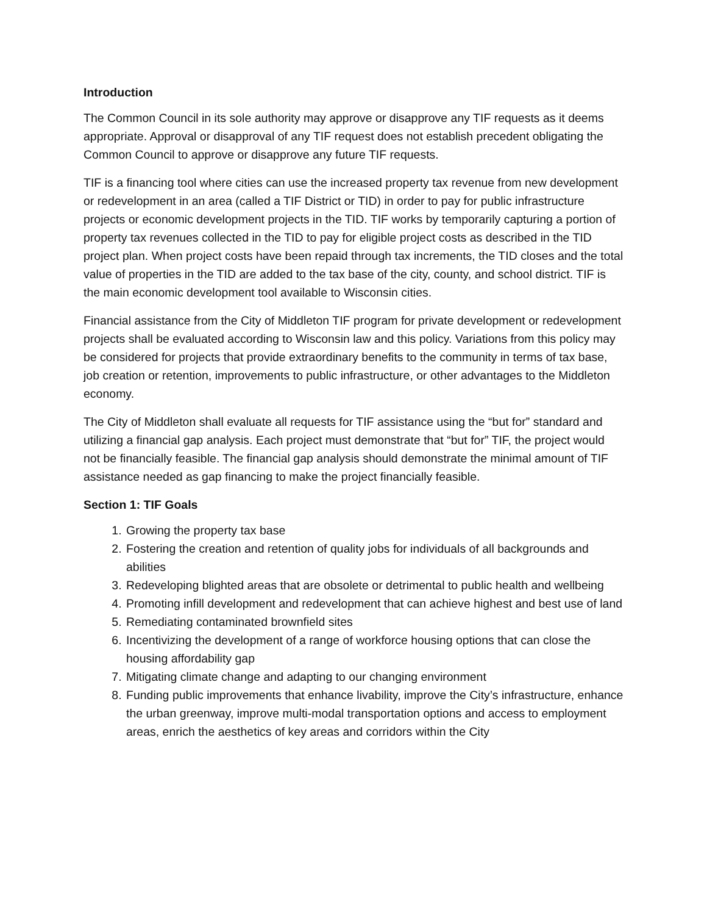Introduction
The Common Council in its sole authority may approve or disapprove any TIF requests as it deems appropriate. Approval or disapproval of any TIF request does not establish precedent obligating the Common Council to approve or disapprove any future TIF requests.
TIF is a financing tool where cities can use the increased property tax revenue from new development or redevelopment in an area (called a TIF District or TID) in order to pay for public infrastructure projects or economic development projects in the TID. TIF works by temporarily capturing a portion of property tax revenues collected in the TID to pay for eligible project costs as described in the TID project plan. When project costs have been repaid through tax increments, the TID closes and the total value of properties in the TID are added to the tax base of the city, county, and school district. TIF is the main economic development tool available to Wisconsin cities.
Financial assistance from the City of Middleton TIF program for private development or redevelopment projects shall be evaluated according to Wisconsin law and this policy. Variations from this policy may be considered for projects that provide extraordinary benefits to the community in terms of tax base, job creation or retention, improvements to public infrastructure, or other advantages to the Middleton economy.
The City of Middleton shall evaluate all requests for TIF assistance using the “but for” standard and utilizing a financial gap analysis. Each project must demonstrate that “but for” TIF, the project would not be financially feasible. The financial gap analysis should demonstrate the minimal amount of TIF assistance needed as gap financing to make the project financially feasible.
Section 1: TIF Goals
1. Growing the property tax base
2. Fostering the creation and retention of quality jobs for individuals of all backgrounds and abilities
3. Redeveloping blighted areas that are obsolete or detrimental to public health and wellbeing
4. Promoting infill development and redevelopment that can achieve highest and best use of land
5. Remediating contaminated brownfield sites
6. Incentivizing the development of a range of workforce housing options that can close the housing affordability gap
7. Mitigating climate change and adapting to our changing environment
8. Funding public improvements that enhance livability, improve the City’s infrastructure, enhance the urban greenway, improve multi-modal transportation options and access to employment areas, enrich the aesthetics of key areas and corridors within the City